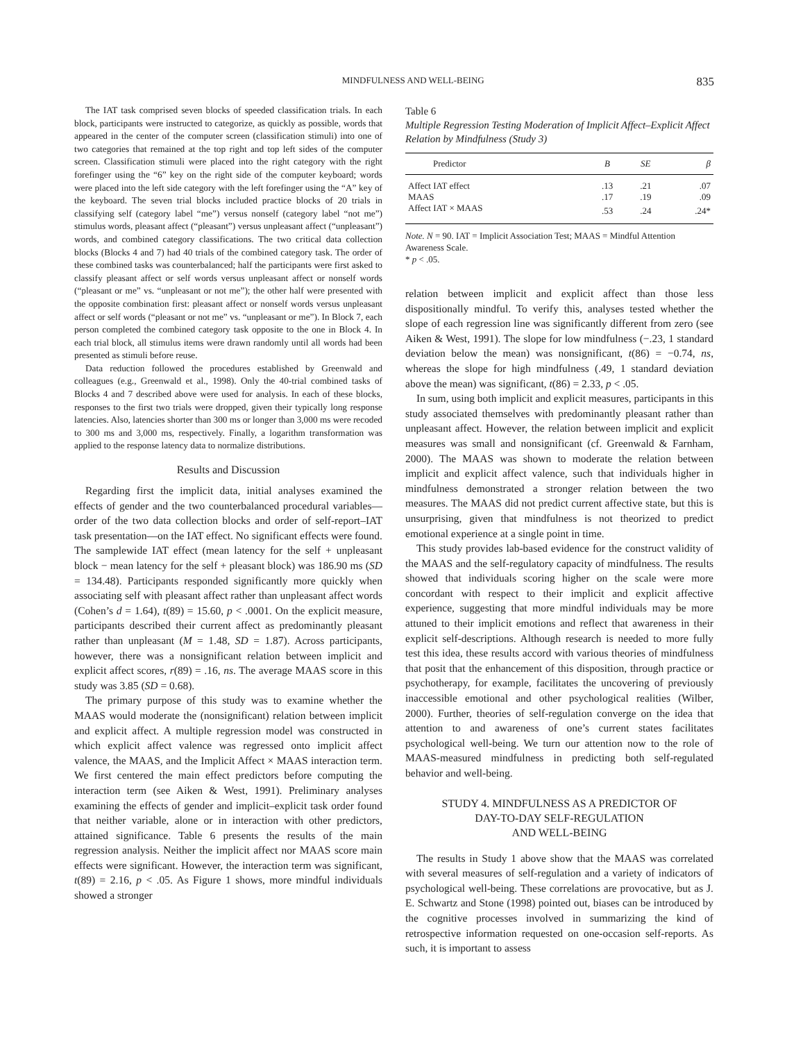MINDFULNESS AND WELL-BEING 835
The IAT task comprised seven blocks of speeded classification trials. In each block, participants were instructed to categorize, as quickly as possible, words that appeared in the center of the computer screen (classification stimuli) into one of two categories that remained at the top right and top left sides of the computer screen. Classification stimuli were placed into the right category with the right forefinger using the “6” key on the right side of the computer keyboard; words were placed into the left side category with the left forefinger using the “A” key of the keyboard. The seven trial blocks included practice blocks of 20 trials in classifying self (category label “me”) versus nonself (category label “not me”) stimulus words, pleasant affect (“pleasant”) versus unpleasant affect (“unpleasant”) words, and combined category classifications. The two critical data collection blocks (Blocks 4 and 7) had 40 trials of the combined category task. The order of these combined tasks was counterbalanced; half the participants were first asked to classify pleasant affect or self words versus unpleasant affect or nonself words (“pleasant or me” vs. “unpleasant or not me”); the other half were presented with the opposite combination first: pleasant affect or nonself words versus unpleasant affect or self words (“pleasant or not me” vs. “unpleasant or me”). In Block 7, each person completed the combined category task opposite to the one in Block 4. In each trial block, all stimulus items were drawn randomly until all words had been presented as stimuli before reuse.
Data reduction followed the procedures established by Greenwald and colleagues (e.g., Greenwald et al., 1998). Only the 40-trial combined tasks of Blocks 4 and 7 described above were used for analysis. In each of these blocks, responses to the first two trials were dropped, given their typically long response latencies. Also, latencies shorter than 300 ms or longer than 3,000 ms were recoded to 300 ms and 3,000 ms, respectively. Finally, a logarithm transformation was applied to the response latency data to normalize distributions.
Results and Discussion
Regarding first the implicit data, initial analyses examined the effects of gender and the two counterbalanced procedural variables—order of the two data collection blocks and order of self-report–IAT task presentation—on the IAT effect. No significant effects were found. The samplewide IAT effect (mean latency for the self + unpleasant block − mean latency for the self + pleasant block) was 186.90 ms (SD = 134.48). Participants responded significantly more quickly when associating self with pleasant affect rather than unpleasant affect words (Cohen’s d = 1.64), t(89) = 15.60, p < .0001. On the explicit measure, participants described their current affect as predominantly pleasant rather than unpleasant (M = 1.48, SD = 1.87). Across participants, however, there was a nonsignificant relation between implicit and explicit affect scores, r(89) = .16, ns. The average MAAS score in this study was 3.85 (SD = 0.68).
The primary purpose of this study was to examine whether the MAAS would moderate the (nonsignificant) relation between implicit and explicit affect. A multiple regression model was constructed in which explicit affect valence was regressed onto implicit affect valence, the MAAS, and the Implicit Affect × MAAS interaction term. We first centered the main effect predictors before computing the interaction term (see Aiken & West, 1991). Preliminary analyses examining the effects of gender and implicit–explicit task order found that neither variable, alone or in interaction with other predictors, attained significance. Table 6 presents the results of the main regression analysis. Neither the implicit affect nor MAAS score main effects were significant. However, the interaction term was significant, t(89) = 2.16, p < .05. As Figure 1 shows, more mindful individuals showed a stronger
Table 6
Multiple Regression Testing Moderation of Implicit Affect–Explicit Affect Relation by Mindfulness (Study 3)
| Predictor | B | SE | β |
| --- | --- | --- | --- |
| Affect IAT effect | .13 | .21 | .07 |
| MAAS | .17 | .19 | .09 |
| Affect IAT × MAAS | .53 | .24 | .24* |
Note. N = 90. IAT = Implicit Association Test; MAAS = Mindful Attention Awareness Scale.
* p < .05.
relation between implicit and explicit affect than those less dispositionally mindful. To verify this, analyses tested whether the slope of each regression line was significantly different from zero (see Aiken & West, 1991). The slope for low mindfulness (−.23, 1 standard deviation below the mean) was nonsignificant, t(86) = −0.74, ns, whereas the slope for high mindfulness (.49, 1 standard deviation above the mean) was significant, t(86) = 2.33, p < .05.
In sum, using both implicit and explicit measures, participants in this study associated themselves with predominantly pleasant rather than unpleasant affect. However, the relation between implicit and explicit measures was small and nonsignificant (cf. Greenwald & Farnham, 2000). The MAAS was shown to moderate the relation between implicit and explicit affect valence, such that individuals higher in mindfulness demonstrated a stronger relation between the two measures. The MAAS did not predict current affective state, but this is unsurprising, given that mindfulness is not theorized to predict emotional experience at a single point in time.
This study provides lab-based evidence for the construct validity of the MAAS and the self-regulatory capacity of mindfulness. The results showed that individuals scoring higher on the scale were more concordant with respect to their implicit and explicit affective experience, suggesting that more mindful individuals may be more attuned to their implicit emotions and reflect that awareness in their explicit self-descriptions. Although research is needed to more fully test this idea, these results accord with various theories of mindfulness that posit that the enhancement of this disposition, through practice or psychotherapy, for example, facilitates the uncovering of previously inaccessible emotional and other psychological realities (Wilber, 2000). Further, theories of self-regulation converge on the idea that attention to and awareness of one’s current states facilitates psychological well-being. We turn our attention now to the role of MAAS-measured mindfulness in predicting both self-regulated behavior and well-being.
STUDY 4. MINDFULNESS AS A PREDICTOR OF
DAY-TO-DAY SELF-REGULATION
AND WELL-BEING
The results in Study 1 above show that the MAAS was correlated with several measures of self-regulation and a variety of indicators of psychological well-being. These correlations are provocative, but as J. E. Schwartz and Stone (1998) pointed out, biases can be introduced by the cognitive processes involved in summarizing the kind of retrospective information requested on one-occasion self-reports. As such, it is important to assess